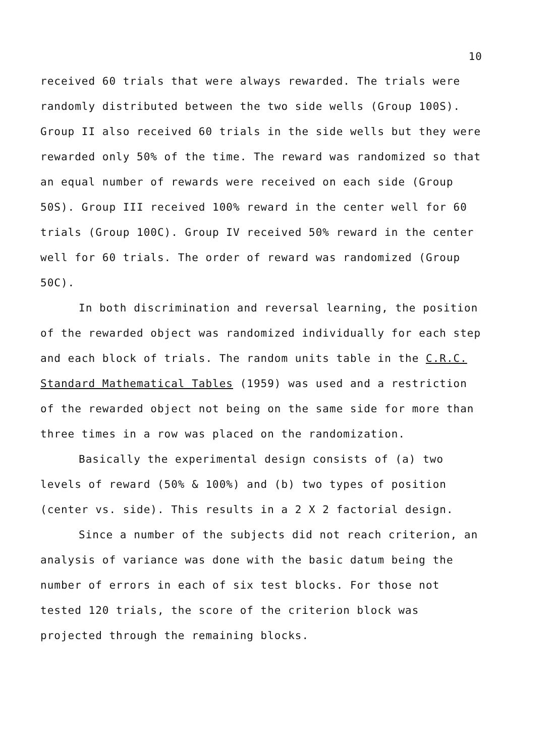10
received 60 trials that were always rewarded. The trials were randomly distributed between the two side wells (Group 100S). Group II also received 60 trials in the side wells but they were rewarded only 50% of the time. The reward was randomized so that an equal number of rewards were received on each side (Group 50S). Group III received 100% reward in the center well for 60 trials (Group 100C). Group IV received 50% reward in the center well for 60 trials. The order of reward was randomized (Group 50C).
In both discrimination and reversal learning, the position of the rewarded object was randomized individually for each step and each block of trials. The random units table in the C.R.C. Standard Mathematical Tables (1959) was used and a restriction of the rewarded object not being on the same side for more than three times in a row was placed on the randomization.
Basically the experimental design consists of (a) two levels of reward (50% & 100%) and (b) two types of position (center vs. side). This results in a 2 X 2 factorial design.
Since a number of the subjects did not reach criterion, an analysis of variance was done with the basic datum being the number of errors in each of six test blocks. For those not tested 120 trials, the score of the criterion block was projected through the remaining blocks.